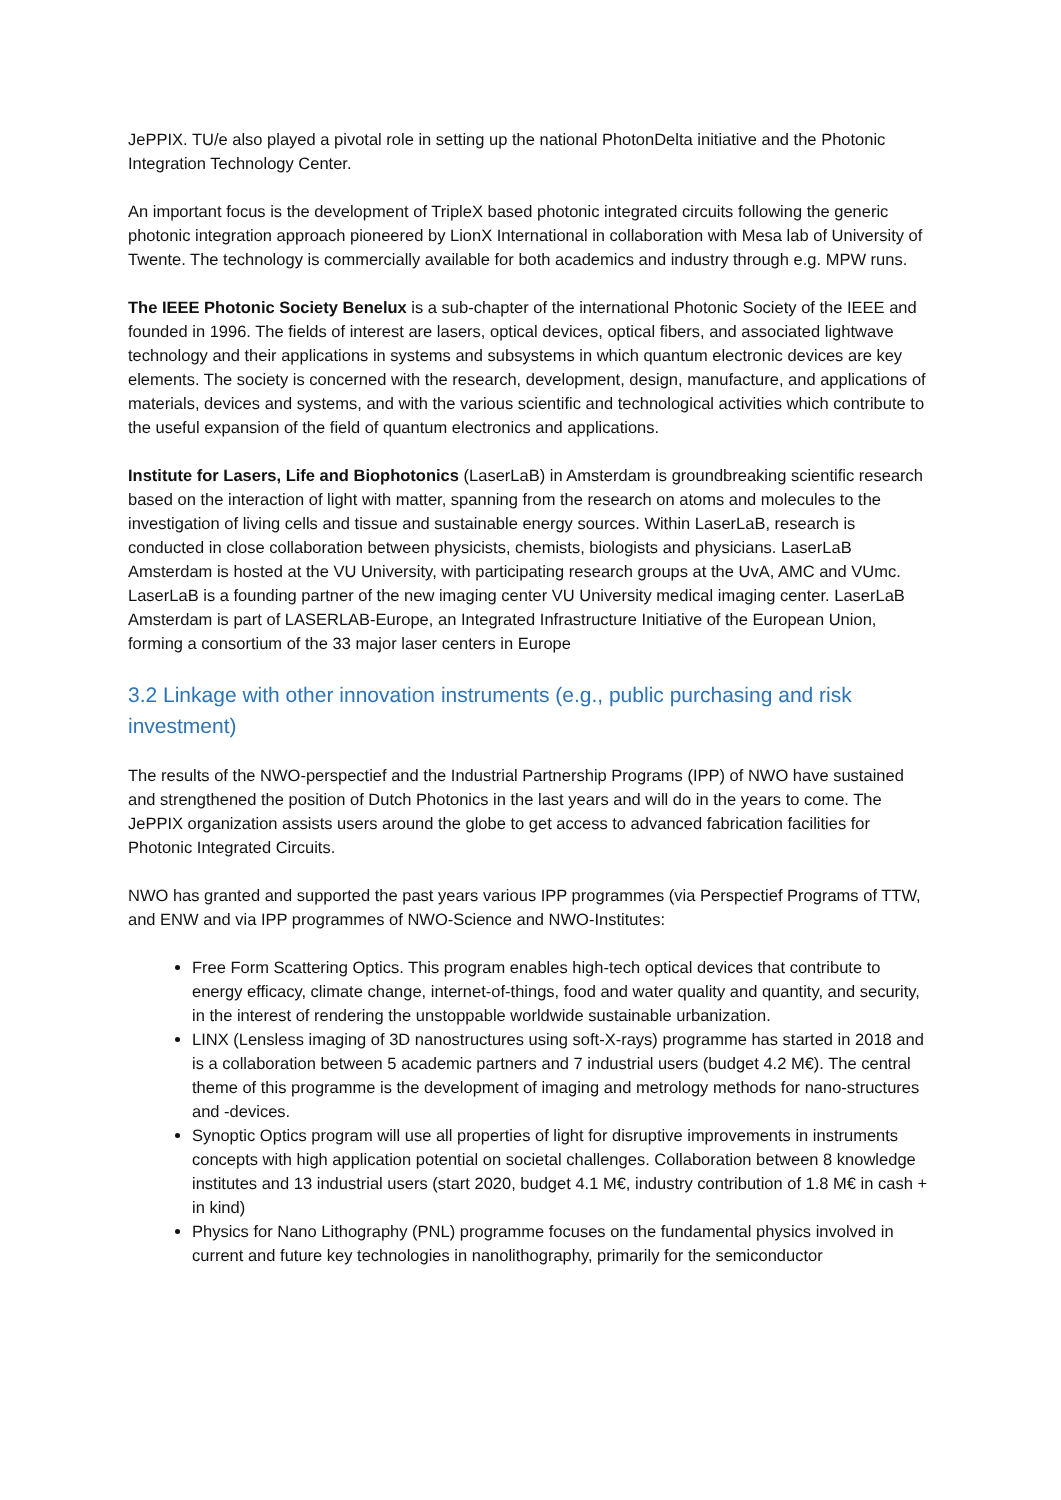JePPIX. TU/e also played a pivotal role in setting up the national PhotonDelta initiative and the Photonic Integration Technology Center.
An important focus is the development of TripleX based photonic integrated circuits following the generic photonic integration approach pioneered by LionX International in collaboration with Mesa lab of University of Twente. The technology is commercially available for both academics and industry through e.g. MPW runs.
The IEEE Photonic Society Benelux is a sub-chapter of the international Photonic Society of the IEEE and founded in 1996. The fields of interest are lasers, optical devices, optical fibers, and associated lightwave technology and their applications in systems and subsystems in which quantum electronic devices are key elements. The society is concerned with the research, development, design, manufacture, and applications of materials, devices and systems, and with the various scientific and technological activities which contribute to the useful expansion of the field of quantum electronics and applications.
Institute for Lasers, Life and Biophotonics (LaserLaB) in Amsterdam is groundbreaking scientific research based on the interaction of light with matter, spanning from the research on atoms and molecules to the investigation of living cells and tissue and sustainable energy sources. Within LaserLaB, research is conducted in close collaboration between physicists, chemists, biologists and physicians. LaserLaB Amsterdam is hosted at the VU University, with participating research groups at the UvA, AMC and VUmc. LaserLaB is a founding partner of the new imaging center VU University medical imaging center. LaserLaB Amsterdam is part of LASERLAB-Europe, an Integrated Infrastructure Initiative of the European Union, forming a consortium of the 33 major laser centers in Europe
3.2 Linkage with other innovation instruments (e.g., public purchasing and risk investment)
The results of the NWO-perspectief and the Industrial Partnership Programs (IPP) of NWO have sustained and strengthened the position of Dutch Photonics in the last years and will do in the years to come. The JePPIX organization assists users around the globe to get access to advanced fabrication facilities for Photonic Integrated Circuits.
NWO has granted and supported the past years various IPP programmes (via Perspectief Programs of TTW, and ENW and via IPP programmes of NWO-Science and NWO-Institutes:
Free Form Scattering Optics. This program enables high-tech optical devices that contribute to energy efficacy, climate change, internet-of-things, food and water quality and quantity, and security, in the interest of rendering the unstoppable worldwide sustainable urbanization.
LINX (Lensless imaging of 3D nanostructures using soft-X-rays) programme has started in 2018 and is a collaboration between 5 academic partners and 7 industrial users (budget 4.2 M€). The central theme of this programme is the development of imaging and metrology methods for nano-structures and -devices.
Synoptic Optics program will use all properties of light for disruptive improvements in instruments concepts with high application potential on societal challenges. Collaboration between 8 knowledge institutes and 13 industrial users (start 2020, budget 4.1 M€, industry contribution of 1.8 M€ in cash + in kind)
Physics for Nano Lithography (PNL) programme focuses on the fundamental physics involved in current and future key technologies in nanolithography, primarily for the semiconductor